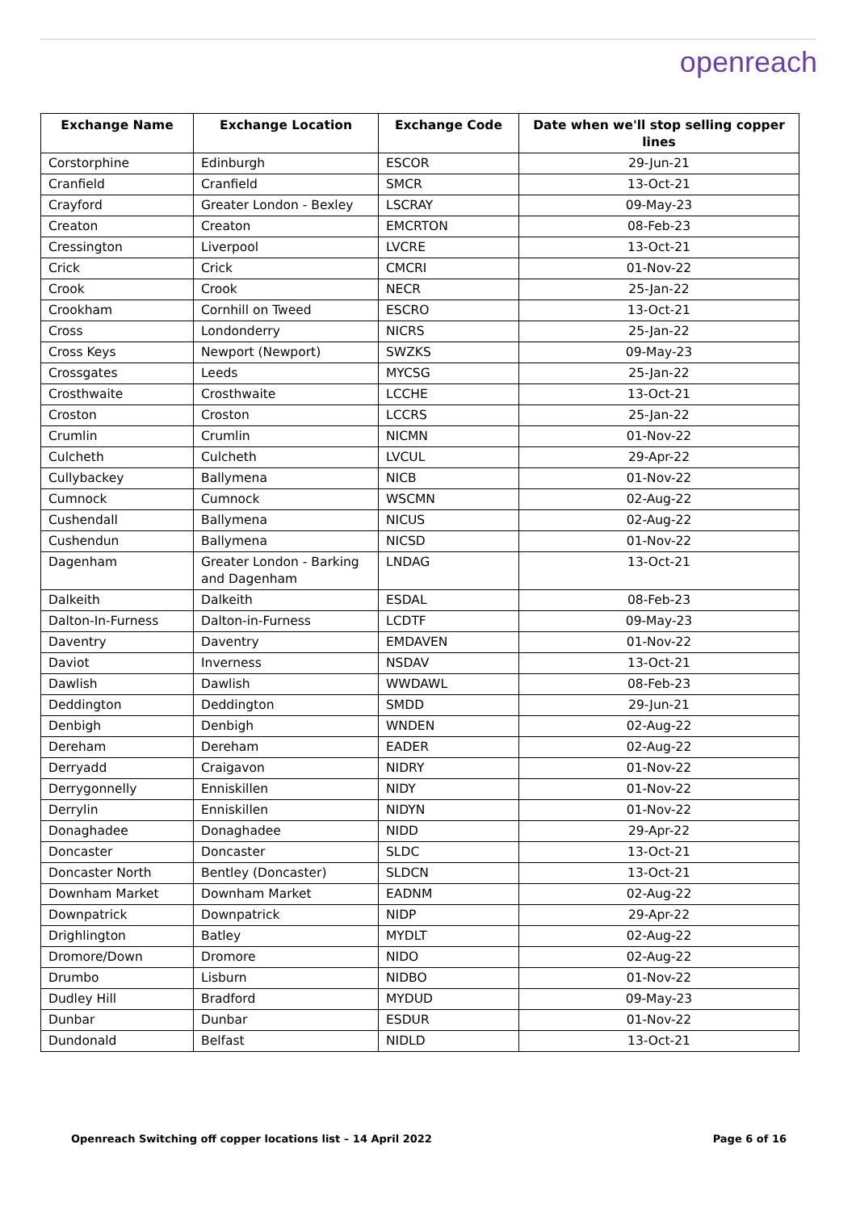openreach
| Exchange Name | Exchange Location | Exchange Code | Date when we'll stop selling copper lines |
| --- | --- | --- | --- |
| Corstorphine | Edinburgh | ESCOR | 29-Jun-21 |
| Cranfield | Cranfield | SMCR | 13-Oct-21 |
| Crayford | Greater London - Bexley | LSCRAY | 09-May-23 |
| Creaton | Creaton | EMCRTON | 08-Feb-23 |
| Cressington | Liverpool | LVCRE | 13-Oct-21 |
| Crick | Crick | CMCRI | 01-Nov-22 |
| Crook | Crook | NECR | 25-Jan-22 |
| Crookham | Cornhill on Tweed | ESCRO | 13-Oct-21 |
| Cross | Londonderry | NICRS | 25-Jan-22 |
| Cross Keys | Newport (Newport) | SWZKS | 09-May-23 |
| Crossgates | Leeds | MYCSG | 25-Jan-22 |
| Crosthwaite | Crosthwaite | LCCHE | 13-Oct-21 |
| Croston | Croston | LCCRS | 25-Jan-22 |
| Crumlin | Crumlin | NICMN | 01-Nov-22 |
| Culcheth | Culcheth | LVCUL | 29-Apr-22 |
| Cullybackey | Ballymena | NICB | 01-Nov-22 |
| Cumnock | Cumnock | WSCMN | 02-Aug-22 |
| Cushendall | Ballymena | NICUS | 02-Aug-22 |
| Cushendun | Ballymena | NICSD | 01-Nov-22 |
| Dagenham | Greater London - Barking and Dagenham | LNDAG | 13-Oct-21 |
| Dalkeith | Dalkeith | ESDAL | 08-Feb-23 |
| Dalton-In-Furness | Dalton-in-Furness | LCDTF | 09-May-23 |
| Daventry | Daventry | EMDAVEN | 01-Nov-22 |
| Daviot | Inverness | NSDAV | 13-Oct-21 |
| Dawlish | Dawlish | WWDAWL | 08-Feb-23 |
| Deddington | Deddington | SMDD | 29-Jun-21 |
| Denbigh | Denbigh | WNDEN | 02-Aug-22 |
| Dereham | Dereham | EADER | 02-Aug-22 |
| Derryadd | Craigavon | NIDRY | 01-Nov-22 |
| Derrygonnelly | Enniskillen | NIDY | 01-Nov-22 |
| Derrylin | Enniskillen | NIDYN | 01-Nov-22 |
| Donaghadee | Donaghadee | NIDD | 29-Apr-22 |
| Doncaster | Doncaster | SLDC | 13-Oct-21 |
| Doncaster North | Bentley (Doncaster) | SLDCN | 13-Oct-21 |
| Downham Market | Downham Market | EADNM | 02-Aug-22 |
| Downpatrick | Downpatrick | NIDP | 29-Apr-22 |
| Drighlington | Batley | MYDLT | 02-Aug-22 |
| Dromore/Down | Dromore | NIDO | 02-Aug-22 |
| Drumbo | Lisburn | NIDBO | 01-Nov-22 |
| Dudley Hill | Bradford | MYDUD | 09-May-23 |
| Dunbar | Dunbar | ESDUR | 01-Nov-22 |
| Dundonald | Belfast | NIDLD | 13-Oct-21 |
Openreach Switching off copper locations list – 14 April 2022 Page 6 of 16